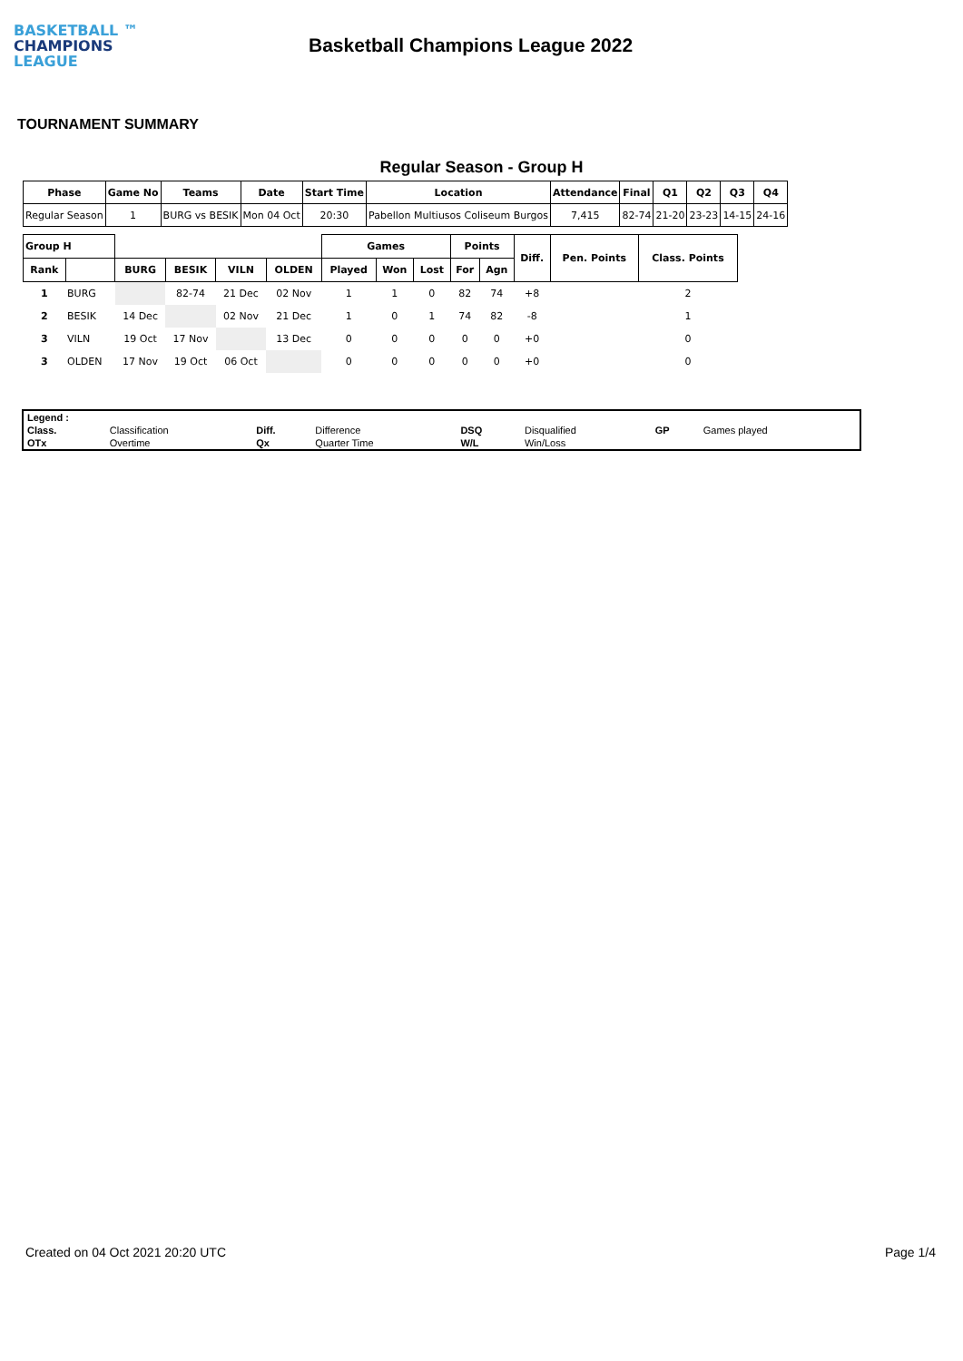BASKETBALL ™
CHAMPIONS
LEAGUE
Basketball Champions League 2022
TOURNAMENT SUMMARY
Regular Season - Group H
| Phase | Game No | Teams | Date | Start Time | Location | Attendance | Final | Q1 | Q2 | Q3 | Q4 |
| --- | --- | --- | --- | --- | --- | --- | --- | --- | --- | --- | --- |
| Regular Season | 1 | BURG vs BESIK | Mon 04 Oct | 20:30 | Pabellon Multiusos Coliseum Burgos | 7,415 | 82-74 | 21-20 | 23-23 | 14-15 | 24-16 |
| Group H | | | | | | Games | | | Points | | Diff. | Pen. Points | Class. Points |
| --- | --- | --- | --- | --- | --- | --- | --- | --- | --- | --- | --- | --- | --- |
| Rank | | BURG | BESIK | VILN | OLDEN | Played | Won | Lost | For | Agn | | | |
| 1 | BURG | | 82-74 | 21 Dec | 02 Nov | 1 | 1 | 0 | 82 | 74 | +8 | | 2 |
| 2 | BESIK | 14 Dec | | 02 Nov | 21 Dec | 1 | 0 | 1 | 74 | 82 | -8 | | 1 |
| 3 | VILN | 19 Oct | 17 Nov | | 13 Dec | 0 | 0 | 0 | 0 | 0 | +0 | | 0 |
| 3 | OLDEN | 17 Nov | 19 Oct | 06 Oct | | 0 | 0 | 0 | 0 | 0 | +0 | | 0 |
| Legend : | | | | | | | |
| Class. | Classification | Diff. | Difference | DSQ | Disqualified | GP | Games played |
| OTx | Overtime | Qx | Quarter Time | W/L | Win/Loss | | |
Created on 04 Oct 2021 20:20 UTC Page 1/4